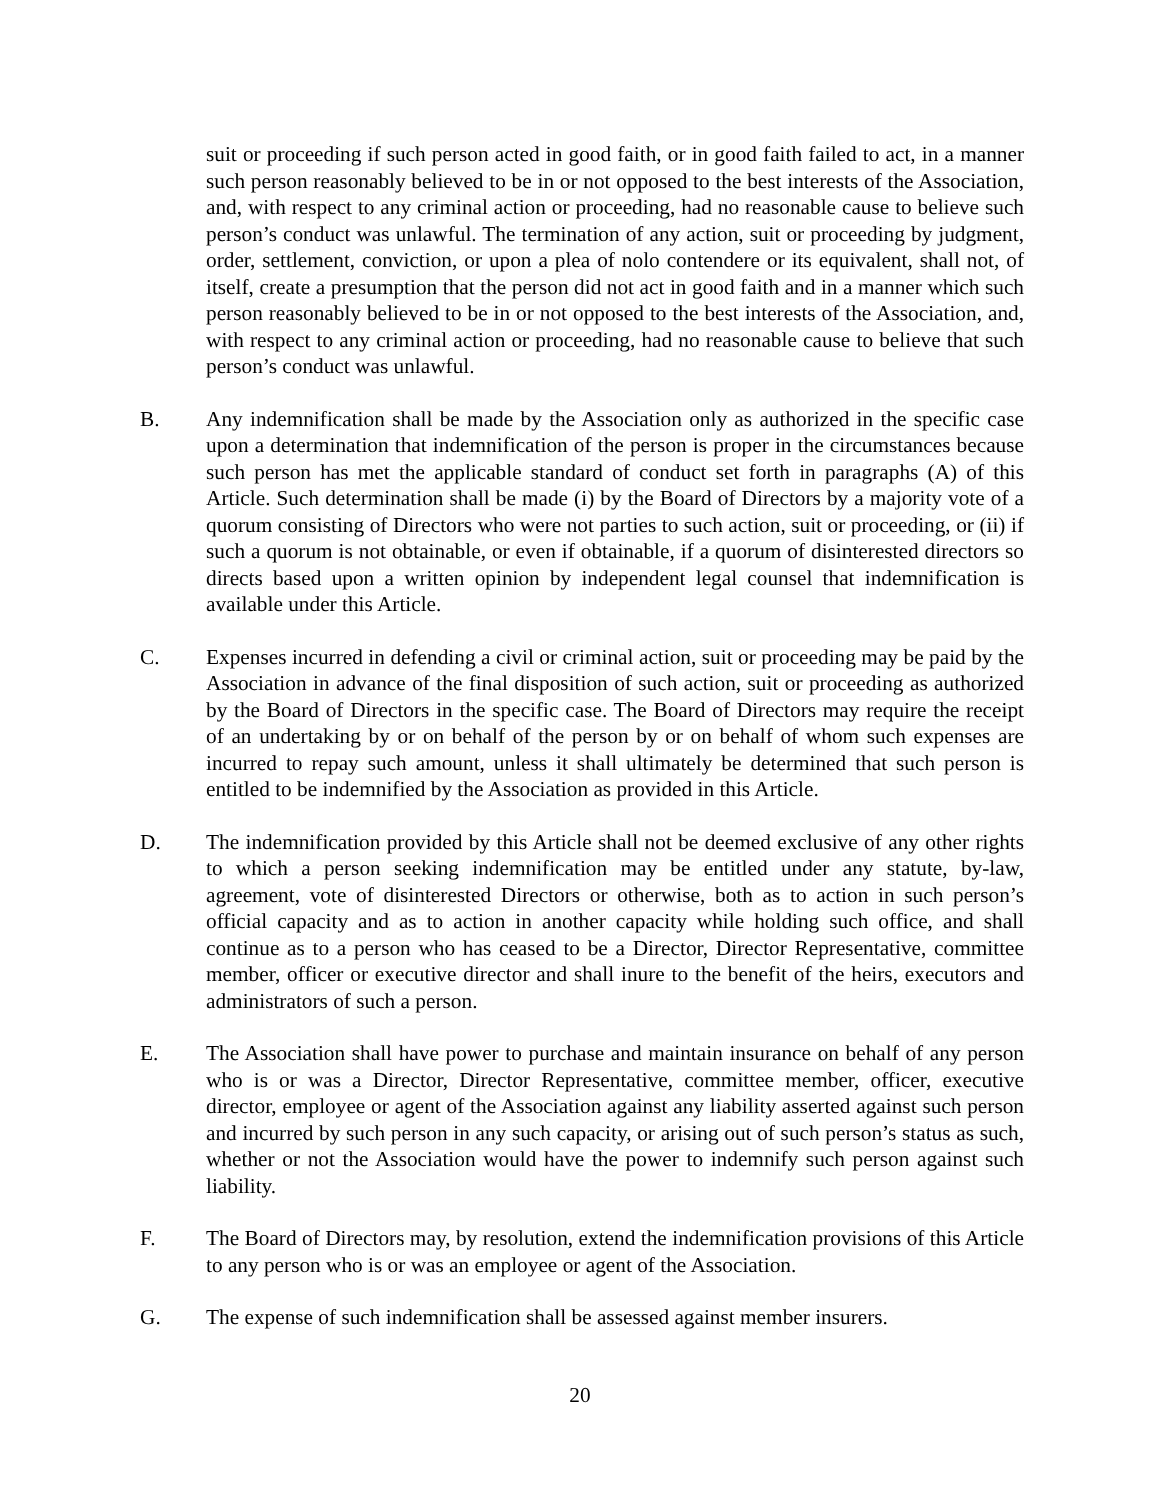suit or proceeding if such person acted in good faith, or in good faith failed to act, in a manner such person reasonably believed to be in or not opposed to the best interests of the Association, and, with respect to any criminal action or proceeding, had no reasonable cause to believe such person’s conduct was unlawful. The termination of any action, suit or proceeding by judgment, order, settlement, conviction, or upon a plea of nolo contendere or its equivalent, shall not, of itself, create a presumption that the person did not act in good faith and in a manner which such person reasonably believed to be in or not opposed to the best interests of the Association, and, with respect to any criminal action or proceeding, had no reasonable cause to believe that such person’s conduct was unlawful.
B. Any indemnification shall be made by the Association only as authorized in the specific case upon a determination that indemnification of the person is proper in the circumstances because such person has met the applicable standard of conduct set forth in paragraphs (A) of this Article. Such determination shall be made (i) by the Board of Directors by a majority vote of a quorum consisting of Directors who were not parties to such action, suit or proceeding, or (ii) if such a quorum is not obtainable, or even if obtainable, if a quorum of disinterested directors so directs based upon a written opinion by independent legal counsel that indemnification is available under this Article.
C. Expenses incurred in defending a civil or criminal action, suit or proceeding may be paid by the Association in advance of the final disposition of such action, suit or proceeding as authorized by the Board of Directors in the specific case. The Board of Directors may require the receipt of an undertaking by or on behalf of the person by or on behalf of whom such expenses are incurred to repay such amount, unless it shall ultimately be determined that such person is entitled to be indemnified by the Association as provided in this Article.
D. The indemnification provided by this Article shall not be deemed exclusive of any other rights to which a person seeking indemnification may be entitled under any statute, by-law, agreement, vote of disinterested Directors or otherwise, both as to action in such person’s official capacity and as to action in another capacity while holding such office, and shall continue as to a person who has ceased to be a Director, Director Representative, committee member, officer or executive director and shall inure to the benefit of the heirs, executors and administrators of such a person.
E. The Association shall have power to purchase and maintain insurance on behalf of any person who is or was a Director, Director Representative, committee member, officer, executive director, employee or agent of the Association against any liability asserted against such person and incurred by such person in any such capacity, or arising out of such person’s status as such, whether or not the Association would have the power to indemnify such person against such liability.
F. The Board of Directors may, by resolution, extend the indemnification provisions of this Article to any person who is or was an employee or agent of the Association.
G. The expense of such indemnification shall be assessed against member insurers.
20